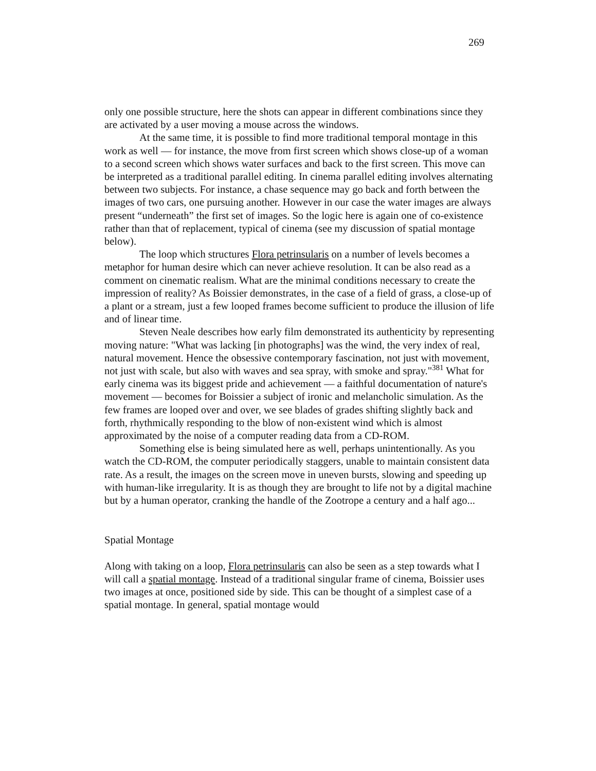269
only one possible structure, here the shots can appear in different combinations since they are activated by a user moving a mouse across the windows.
At the same time, it is possible to find more traditional temporal montage in this work as well — for instance, the move from first screen which shows close-up of a woman to a second screen which shows water surfaces and back to the first screen. This move can be interpreted as a traditional parallel editing. In cinema parallel editing involves alternating between two subjects. For instance, a chase sequence may go back and forth between the images of two cars, one pursuing another. However in our case the water images are always present “underneath” the first set of images. So the logic here is again one of co-existence rather than that of replacement, typical of cinema (see my discussion of spatial montage below).
The loop which structures Flora petrinsularis on a number of levels becomes a metaphor for human desire which can never achieve resolution. It can be also read as a comment on cinematic realism. What are the minimal conditions necessary to create the impression of reality? As Boissier demonstrates, in the case of a field of grass, a close-up of a plant or a stream, just a few looped frames become sufficient to produce the illusion of life and of linear time.
Steven Neale describes how early film demonstrated its authenticity by representing moving nature: "What was lacking [in photographs] was the wind, the very index of real, natural movement. Hence the obsessive contemporary fascination, not just with movement, not just with scale, but also with waves and sea spray, with smoke and spray."<sup>381</sup> What for early cinema was its biggest pride and achievement — a faithful documentation of nature's movement — becomes for Boissier a subject of ironic and melancholic simulation. As the few frames are looped over and over, we see blades of grades shifting slightly back and forth, rhythmically responding to the blow of non-existent wind which is almost approximated by the noise of a computer reading data from a CD-ROM.
Something else is being simulated here as well, perhaps unintentionally. As you watch the CD-ROM, the computer periodically staggers, unable to maintain consistent data rate. As a result, the images on the screen move in uneven bursts, slowing and speeding up with human-like irregularity. It is as though they are brought to life not by a digital machine but by a human operator, cranking the handle of the Zootrope a century and a half ago...
Spatial Montage
Along with taking on a loop, Flora petrinsularis can also be seen as a step towards what I will call a spatial montage. Instead of a traditional singular frame of cinema, Boissier uses two images at once, positioned side by side. This can be thought of a simplest case of a spatial montage. In general, spatial montage would